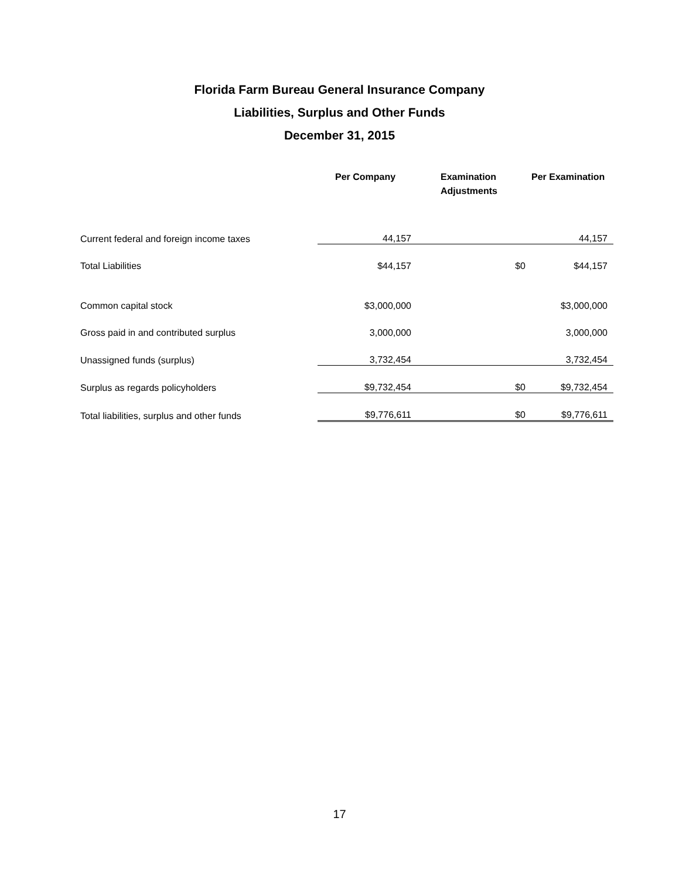Florida Farm Bureau General Insurance Company
Liabilities, Surplus and Other Funds
December 31, 2015
| | Per Company | Examination Adjustments | Per Examination |
| --- | --- | --- | --- |
| Current federal and foreign income taxes | 44,157 | | 44,157 |
| Total Liabilities | $44,157 | $0 | $44,157 |
| Common capital stock | $3,000,000 | | $3,000,000 |
| Gross paid in and contributed surplus | 3,000,000 | | 3,000,000 |
| Unassigned funds (surplus) | 3,732,454 | | 3,732,454 |
| Surplus as regards policyholders | $9,732,454 | $0 | $9,732,454 |
| Total liabilities, surplus and other funds | $9,776,611 | $0 | $9,776,611 |
17